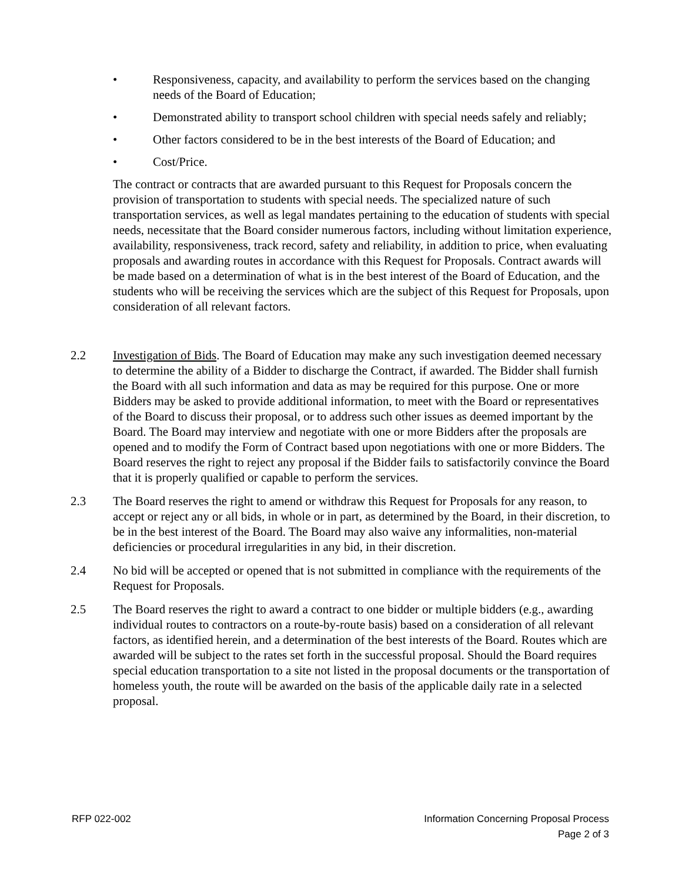• Responsiveness, capacity, and availability to perform the services based on the changing needs of the Board of Education;
• Demonstrated ability to transport school children with special needs safely and reliably;
• Other factors considered to be in the best interests of the Board of Education; and
• Cost/Price.
The contract or contracts that are awarded pursuant to this Request for Proposals concern the provision of transportation to students with special needs. The specialized nature of such transportation services, as well as legal mandates pertaining to the education of students with special needs, necessitate that the Board consider numerous factors, including without limitation experience, availability, responsiveness, track record, safety and reliability, in addition to price, when evaluating proposals and awarding routes in accordance with this Request for Proposals. Contract awards will be made based on a determination of what is in the best interest of the Board of Education, and the students who will be receiving the services which are the subject of this Request for Proposals, upon consideration of all relevant factors.
2.2 Investigation of Bids. The Board of Education may make any such investigation deemed necessary to determine the ability of a Bidder to discharge the Contract, if awarded. The Bidder shall furnish the Board with all such information and data as may be required for this purpose. One or more Bidders may be asked to provide additional information, to meet with the Board or representatives of the Board to discuss their proposal, or to address such other issues as deemed important by the Board. The Board may interview and negotiate with one or more Bidders after the proposals are opened and to modify the Form of Contract based upon negotiations with one or more Bidders. The Board reserves the right to reject any proposal if the Bidder fails to satisfactorily convince the Board that it is properly qualified or capable to perform the services.
2.3 The Board reserves the right to amend or withdraw this Request for Proposals for any reason, to accept or reject any or all bids, in whole or in part, as determined by the Board, in their discretion, to be in the best interest of the Board. The Board may also waive any informalities, non-material deficiencies or procedural irregularities in any bid, in their discretion.
2.4 No bid will be accepted or opened that is not submitted in compliance with the requirements of the Request for Proposals.
2.5 The Board reserves the right to award a contract to one bidder or multiple bidders (e.g., awarding individual routes to contractors on a route-by-route basis) based on a consideration of all relevant factors, as identified herein, and a determination of the best interests of the Board. Routes which are awarded will be subject to the rates set forth in the successful proposal. Should the Board requires special education transportation to a site not listed in the proposal documents or the transportation of homeless youth, the route will be awarded on the basis of the applicable daily rate in a selected proposal.
RFP 022-002 Information Concerning Proposal Process
Page 2 of 3